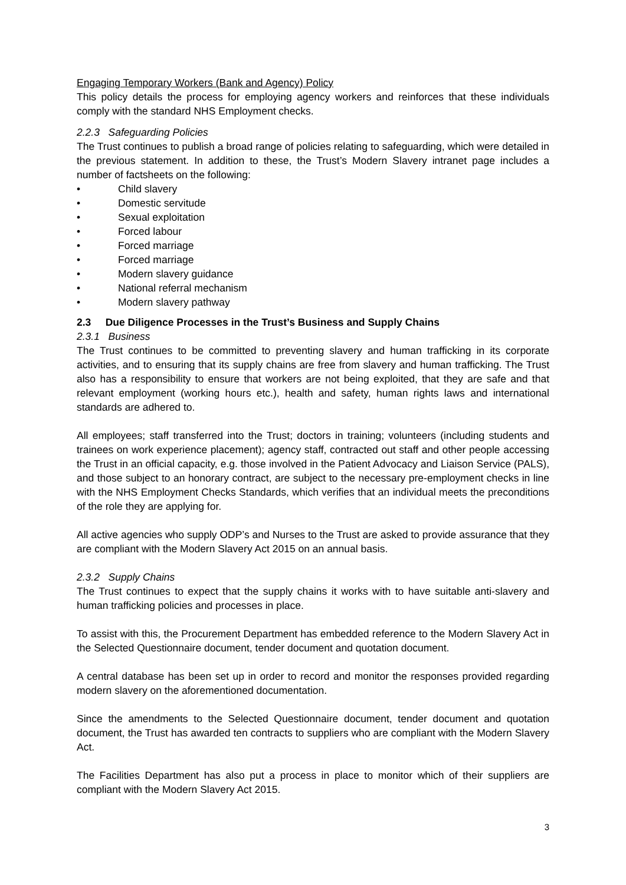Engaging Temporary Workers (Bank and Agency) Policy
This policy details the process for employing agency workers and reinforces that these individuals comply with the standard NHS Employment checks.
2.2.3 Safeguarding Policies
The Trust continues to publish a broad range of policies relating to safeguarding, which were detailed in the previous statement. In addition to these, the Trust’s Modern Slavery intranet page includes a number of factsheets on the following:
• Child slavery
• Domestic servitude
• Sexual exploitation
• Forced labour
• Forced marriage
• Forced marriage
• Modern slavery guidance
• National referral mechanism
• Modern slavery pathway
2.3 Due Diligence Processes in the Trust’s Business and Supply Chains
2.3.1 Business
The Trust continues to be committed to preventing slavery and human trafficking in its corporate activities, and to ensuring that its supply chains are free from slavery and human trafficking. The Trust also has a responsibility to ensure that workers are not being exploited, that they are safe and that relevant employment (working hours etc.), health and safety, human rights laws and international standards are adhered to.
All employees; staff transferred into the Trust; doctors in training; volunteers (including students and trainees on work experience placement); agency staff, contracted out staff and other people accessing the Trust in an official capacity, e.g. those involved in the Patient Advocacy and Liaison Service (PALS), and those subject to an honorary contract, are subject to the necessary pre-employment checks in line with the NHS Employment Checks Standards, which verifies that an individual meets the preconditions of the role they are applying for.
All active agencies who supply ODP’s and Nurses to the Trust are asked to provide assurance that they are compliant with the Modern Slavery Act 2015 on an annual basis.
2.3.2 Supply Chains
The Trust continues to expect that the supply chains it works with to have suitable anti-slavery and human trafficking policies and processes in place.
To assist with this, the Procurement Department has embedded reference to the Modern Slavery Act in the Selected Questionnaire document, tender document and quotation document.
A central database has been set up in order to record and monitor the responses provided regarding modern slavery on the aforementioned documentation.
Since the amendments to the Selected Questionnaire document, tender document and quotation document, the Trust has awarded ten contracts to suppliers who are compliant with the Modern Slavery Act.
The Facilities Department has also put a process in place to monitor which of their suppliers are compliant with the Modern Slavery Act 2015.
3